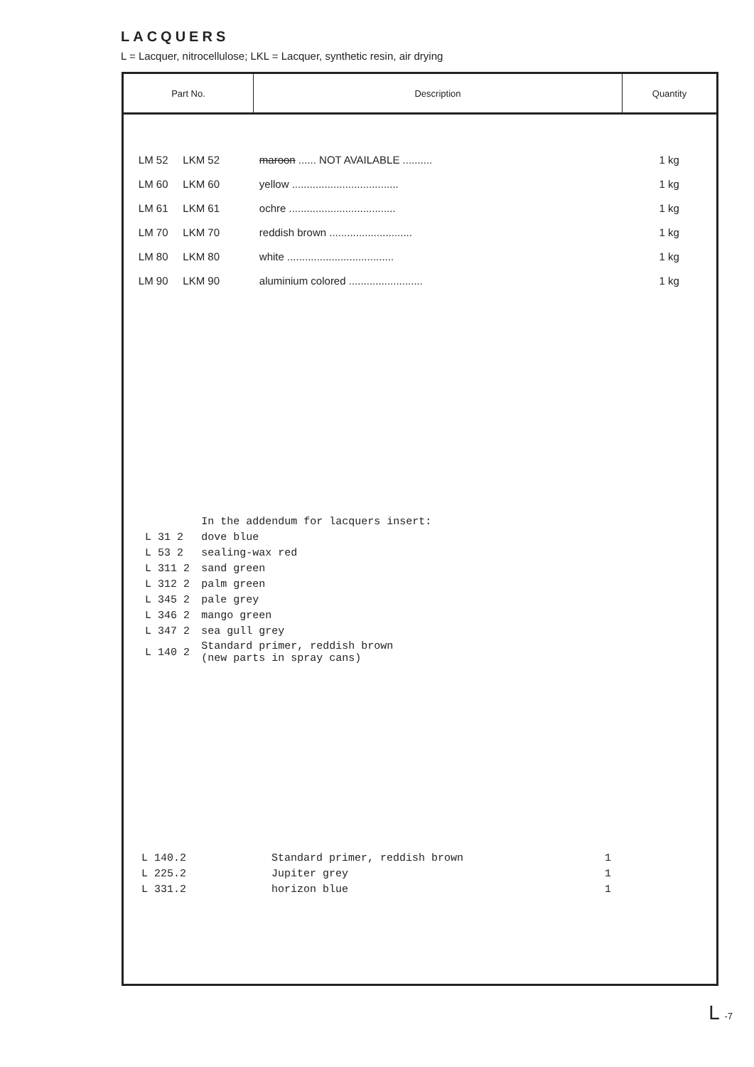LACQUERS
L = Lacquer, nitrocellulose; LKL = Lacquer, synthetic resin, air drying
| Part No. | Description | Quantity |
| --- | --- | --- |
| LM 52 LKM 52 | maroon ...... NOT AVAILABLE .......... | 1 kg |
| LM 60 LKM 60 | yellow .................................... | 1 kg |
| LM 61 LKM 61 | ochre .................................... | 1 kg |
| LM 70 LKM 70 | reddish brown ............................ | 1 kg |
| LM 80 LKM 80 | white .................................... | 1 kg |
| LM 90 LKM 90 | aluminium colored ......................... | 1 kg |
| | In the addendum for lacquers insert: |
| L 31 2 | dove blue |
| L 53 2 | sealing-wax red |
| L 311 2 | sand green |
| L 312 2 | palm green |
| L 345 2 | pale grey |
| L 346 2 | mango green |
| L 347 2 | sea gull grey |
| L 140 2 | Standard primer, reddish brown (new parts in spray cans) |
| L 140.2 | Standard primer, reddish brown | 1 |
| L 225.2 | Jupiter grey | 1 |
| L 331.2 | horizon blue | 1 |
L -7